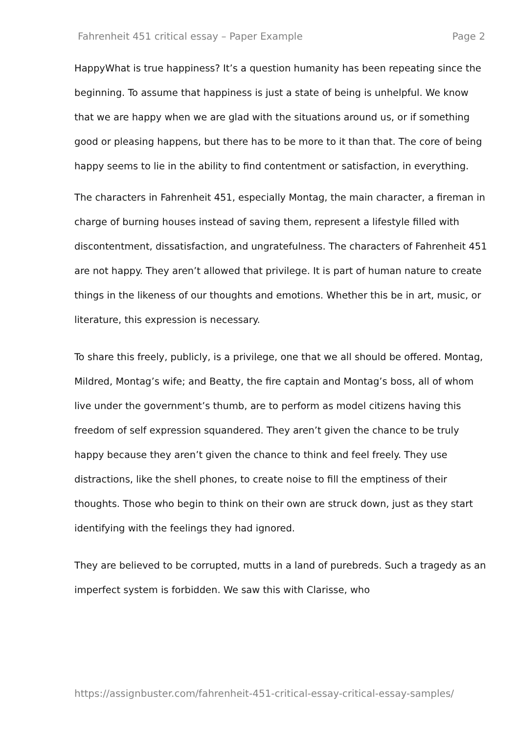Fahrenheit 451 critical essay – Paper Example Page 2
HappyWhat is true happiness? It’s a question humanity has been repeating since the beginning. To assume that happiness is just a state of being is unhelpful. We know that we are happy when we are glad with the situations around us, or if something good or pleasing happens, but there has to be more to it than that. The core of being happy seems to lie in the ability to find contentment or satisfaction, in everything.
The characters in Fahrenheit 451, especially Montag, the main character, a fireman in charge of burning houses instead of saving them, represent a lifestyle filled with discontentment, dissatisfaction, and ungratefulness. The characters of Fahrenheit 451 are not happy. They aren’t allowed that privilege. It is part of human nature to create things in the likeness of our thoughts and emotions. Whether this be in art, music, or literature, this expression is necessary.
To share this freely, publicly, is a privilege, one that we all should be offered. Montag, Mildred, Montag’s wife; and Beatty, the fire captain and Montag’s boss, all of whom live under the government’s thumb, are to perform as model citizens having this freedom of self expression squandered. They aren’t given the chance to be truly happy because they aren’t given the chance to think and feel freely. They use distractions, like the shell phones, to create noise to fill the emptiness of their thoughts. Those who begin to think on their own are struck down, just as they start identifying with the feelings they had ignored.
They are believed to be corrupted, mutts in a land of purebreds. Such a tragedy as an imperfect system is forbidden. We saw this with Clarisse, who
https://assignbuster.com/fahrenheit-451-critical-essay-critical-essay-samples/